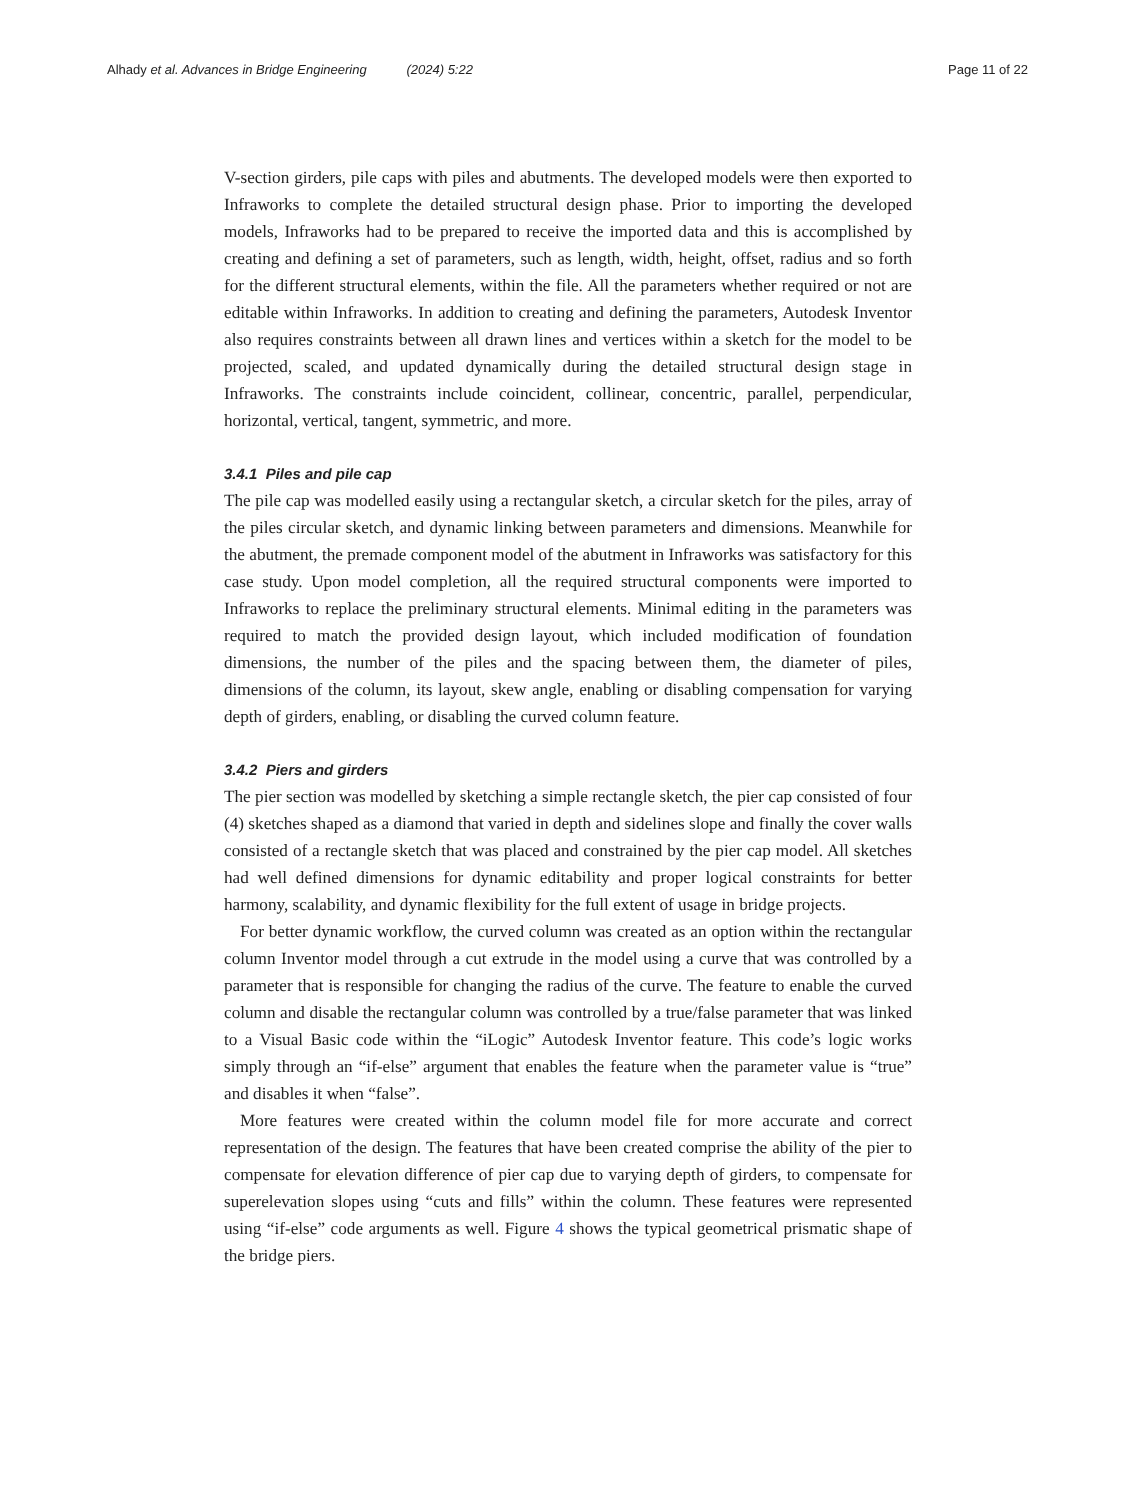Alhady et al. Advances in Bridge Engineering (2024) 5:22 Page 11 of 22
V-section girders, pile caps with piles and abutments. The developed models were then exported to Infraworks to complete the detailed structural design phase. Prior to importing the developed models, Infraworks had to be prepared to receive the imported data and this is accomplished by creating and defining a set of parameters, such as length, width, height, offset, radius and so forth for the different structural elements, within the file. All the parameters whether required or not are editable within Infraworks. In addition to creating and defining the parameters, Autodesk Inventor also requires constraints between all drawn lines and vertices within a sketch for the model to be projected, scaled, and updated dynamically during the detailed structural design stage in Infraworks. The constraints include coincident, collinear, concentric, parallel, perpendicular, horizontal, vertical, tangent, symmetric, and more.
3.4.1 Piles and pile cap
The pile cap was modelled easily using a rectangular sketch, a circular sketch for the piles, array of the piles circular sketch, and dynamic linking between parameters and dimensions. Meanwhile for the abutment, the premade component model of the abutment in Infraworks was satisfactory for this case study. Upon model completion, all the required structural components were imported to Infraworks to replace the preliminary structural elements. Minimal editing in the parameters was required to match the provided design layout, which included modification of foundation dimensions, the number of the piles and the spacing between them, the diameter of piles, dimensions of the column, its layout, skew angle, enabling or disabling compensation for varying depth of girders, enabling, or disabling the curved column feature.
3.4.2 Piers and girders
The pier section was modelled by sketching a simple rectangle sketch, the pier cap consisted of four (4) sketches shaped as a diamond that varied in depth and sidelines slope and finally the cover walls consisted of a rectangle sketch that was placed and constrained by the pier cap model. All sketches had well defined dimensions for dynamic editability and proper logical constraints for better harmony, scalability, and dynamic flexibility for the full extent of usage in bridge projects.
For better dynamic workflow, the curved column was created as an option within the rectangular column Inventor model through a cut extrude in the model using a curve that was controlled by a parameter that is responsible for changing the radius of the curve. The feature to enable the curved column and disable the rectangular column was controlled by a true/false parameter that was linked to a Visual Basic code within the “iLogic” Autodesk Inventor feature. This code’s logic works simply through an “if-else” argument that enables the feature when the parameter value is “true” and disables it when “false”.
More features were created within the column model file for more accurate and correct representation of the design. The features that have been created comprise the ability of the pier to compensate for elevation difference of pier cap due to varying depth of girders, to compensate for superelevation slopes using “cuts and fills” within the column. These features were represented using “if-else” code arguments as well. Figure 4 shows the typical geometrical prismatic shape of the bridge piers.